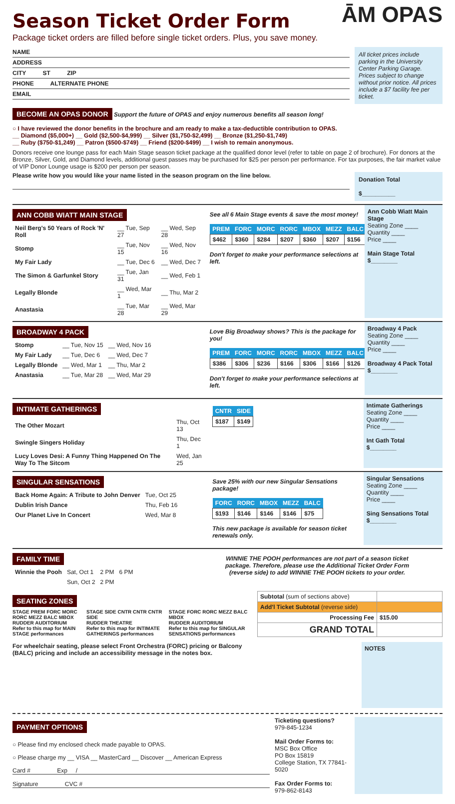Season Ticket Order Form
ĀM OPAS
Package ticket orders are filled before single ticket orders. Plus, you save money.
NAME
ADDRESS
CITY ST ZIP
PHONE ALTERNATE PHONE
EMAIL
All ticket prices include parking in the University Center Parking Garage. Prices subject to change without prior notice. All prices include a $7 facility fee per ticket.
BECOME AN OPAS DONOR Support the future of OPAS and enjoy numerous benefits all season long!
○ I have reviewed the donor benefits in the brochure and am ready to make a tax-deductible contribution to OPAS.
__ Diamond ($5,000+) __ Gold ($2,500-$4,999) __ Silver ($1,750-$2,499) __ Bronze ($1,250-$1,749)
__ Ruby ($750-$1,249) __ Patron ($500-$749) __ Friend ($200-$499) __ I wish to remain anonymous.
Donors receive one lounge pass for each Main Stage season ticket package at the qualified donor level (refer to table on page 2 of brochure). For donors at the Bronze, Silver, Gold, and Diamond levels, additional guest passes may be purchased for $25 per person per performance. For tax purposes, the fair market value of VIP Donor Lounge usage is $200 per person per season.
Please write how you would like your name listed in the season program on the line below.
Donation Total
$__________
ANN COBB WIATT MAIN STAGE
| Neil Berg's 50 Years of Rock 'N' Roll | __ Tue, Sep 27 | __ Wed, Sep 28 |
| Stomp | __ Tue, Nov 15 | __ Wed, Nov 16 |
| My Fair Lady | __ Tue, Dec 6 | __ Wed, Dec 7 |
| The Simon & Garfunkel Story | __ Tue, Jan 31 | __ Wed, Feb 1 |
| Legally Blonde | __ Wed, Mar 1 | __ Thu, Mar 2 |
| Anastasia | __ Tue, Mar 28 | __ Wed, Mar 29 |
See all 6 Main Stage events & save the most money!
| PREM | FORC | MORC | RORC | MBOX | MEZZ | BALC |
| --- | --- | --- | --- | --- | --- | --- |
| $462 | $360 | $284 | $207 | $360 | $207 | $156 |
Don't forget to make your performance selections at left.
Ann Cobb Wiatt Main Stage
Seating Zone ____
Quantity ____
Price ____
Main Stage Total
$________
BROADWAY 4 PACK
| Stomp | __ Tue, Nov 15 | __ Wed, Nov 16 |
| My Fair Lady | __ Tue, Dec 6 | __ Wed, Dec 7 |
| Legally Blonde | __ Wed, Mar 1 | __ Thu, Mar 2 |
| Anastasia | __ Tue, Mar 28 | __ Wed, Mar 29 |
Love Big Broadway shows? This is the package for you!
| PREM | FORC | MORC | RORC | MBOX | MEZZ | BALC |
| --- | --- | --- | --- | --- | --- | --- |
| $386 | $306 | $236 | $166 | $306 | $166 | $126 |
Don't forget to make your performance selections at left.
Broadway 4 Pack
Seating Zone ____
Quantity ____
Price ____
Broadway 4 Pack Total
$________
INTIMATE GATHERINGS
| The Other Mozart | Thu, Oct 13 |
| Swingle Singers Holiday | Thu, Dec 1 |
| Lucy Loves Desi: A Funny Thing Happened On The Way To The Sitcom | Wed, Jan 25 |
| CNTR | SIDE |
| --- | --- |
| $187 | $149 |
Intimate Gatherings
Seating Zone ____
Quantity ____
Price ____
Int Gath Total
$________
SINGULAR SENSATIONS
| Back Home Again: A Tribute to John Denver | Tue, Oct 25 |
| Dublin Irish Dance | Thu, Feb 16 |
| Our Planet Live In Concert | Wed, Mar 8 |
Save 25% with our new Singular Sensations package!
| FORC | RORC | MBOX | MEZZ | BALC |
| --- | --- | --- | --- | --- |
| $193 | $146 | $146 | $146 | $75 |
This new package is available for season ticket renewals only.
Singular Sensations
Seating Zone ____
Quantity ____
Price ____
Sing Sensations Total
$________
FAMILY TIME
| Winnie the Pooh | Sat, Oct 1 | 2 PM | 6 PM |
| | Sun, Oct 2 | 2 PM | |
WINNIE THE POOH performances are not part of a season ticket package. Therefore, please use the Additional Ticket Order Form (reverse side) to add WINNIE THE POOH tickets to your order.
SEATING ZONES
STAGE PREM FORC MORC RORC MEZZ BALC MBOX
RUDDER AUDITORIUM
Refer to this map for MAIN STAGE performances
STAGE SIDE CNTR CNTR CNTR SIDE
RUDDER THEATRE
Refer to this map for INTIMATE GATHERINGS performances
STAGE FORC RORC MEZZ BALC MBOX
RUDDER AUDITORIUM
Refer to this map for SINGULAR SENSATIONS performances
For wheelchair seating, please select Front Orchestra (FORC) pricing or Balcony (BALC) pricing and include an accessibility message in the notes box.
| Subtotal (sum of sections above) | |
| Add'l Ticket Subtotal (reverse side) | |
| Processing Fee | $15.00 |
| GRAND TOTAL | |
NOTES
PAYMENT OPTIONS
○ Please find my enclosed check made payable to OPAS.
○ Please charge my __ VISA __ MasterCard __ Discover __ American Express
Card # Exp /
Signature CVC #
Ticketing questions?
979-845-1234
Mail Order Forms to:
MSC Box Office
PO Box 15819
College Station, TX 77841-5020
Fax Order Forms to:
979-862-8143